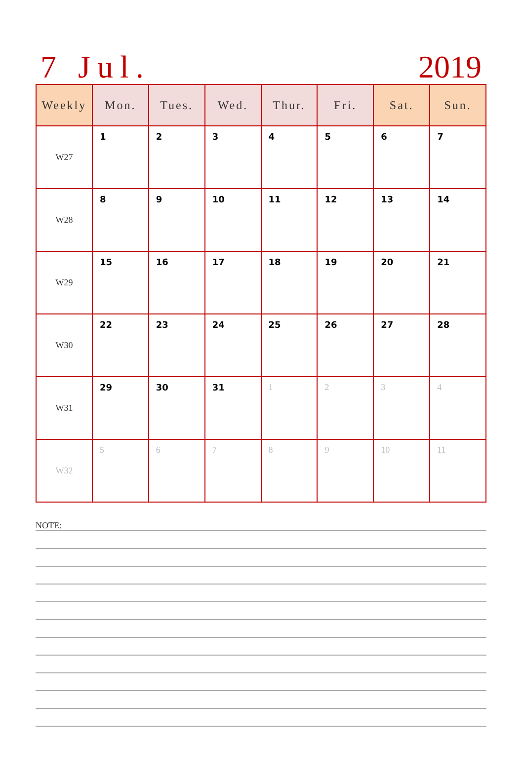7 Jul. 2019
| Weekly | Mon. | Tues. | Wed. | Thur. | Fri. | Sat. | Sun. |
| --- | --- | --- | --- | --- | --- | --- | --- |
| W27 | 1 | 2 | 3 | 4 | 5 | 6 | 7 |
| W28 | 8 | 9 | 10 | 11 | 12 | 13 | 14 |
| W29 | 15 | 16 | 17 | 18 | 19 | 20 | 21 |
| W30 | 22 | 23 | 24 | 25 | 26 | 27 | 28 |
| W31 | 29 | 30 | 31 | 1 | 2 | 3 | 4 |
| W32 | 5 | 6 | 7 | 8 | 9 | 10 | 11 |
NOTE: